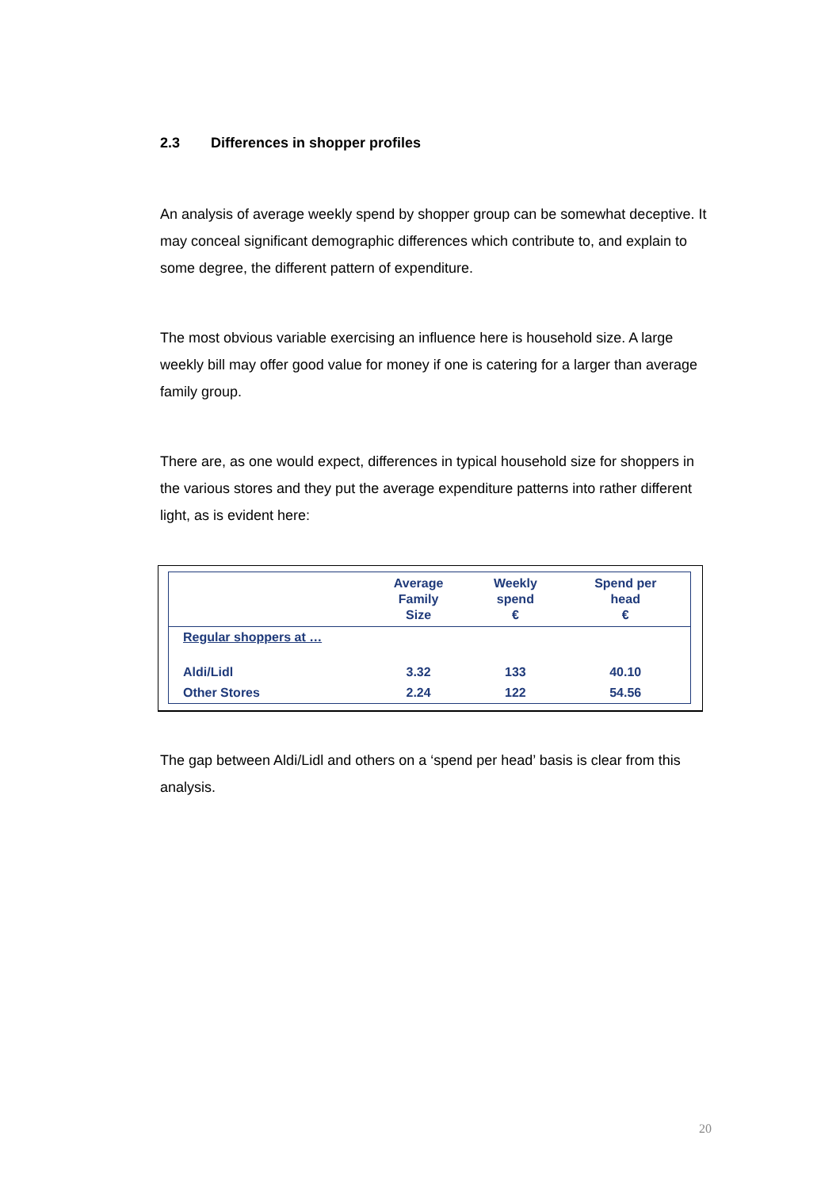2.3 Differences in shopper profiles
An analysis of average weekly spend by shopper group can be somewhat deceptive. It may conceal significant demographic differences which contribute to, and explain to some degree, the different pattern of expenditure.
The most obvious variable exercising an influence here is household size. A large weekly bill may offer good value for money if one is catering for a larger than average family group.
There are, as one would expect, differences in typical household size for shoppers in the various stores and they put the average expenditure patterns into rather different light, as is evident here:
| | Average Family Size | Weekly spend € | Spend per head € |
| --- | --- | --- | --- |
| Regular shoppers at … | | | |
| Aldi/Lidl | 3.32 | 133 | 40.10 |
| Other Stores | 2.24 | 122 | 54.56 |
The gap between Aldi/Lidl and others on a ‘spend per head’ basis is clear from this analysis.
20